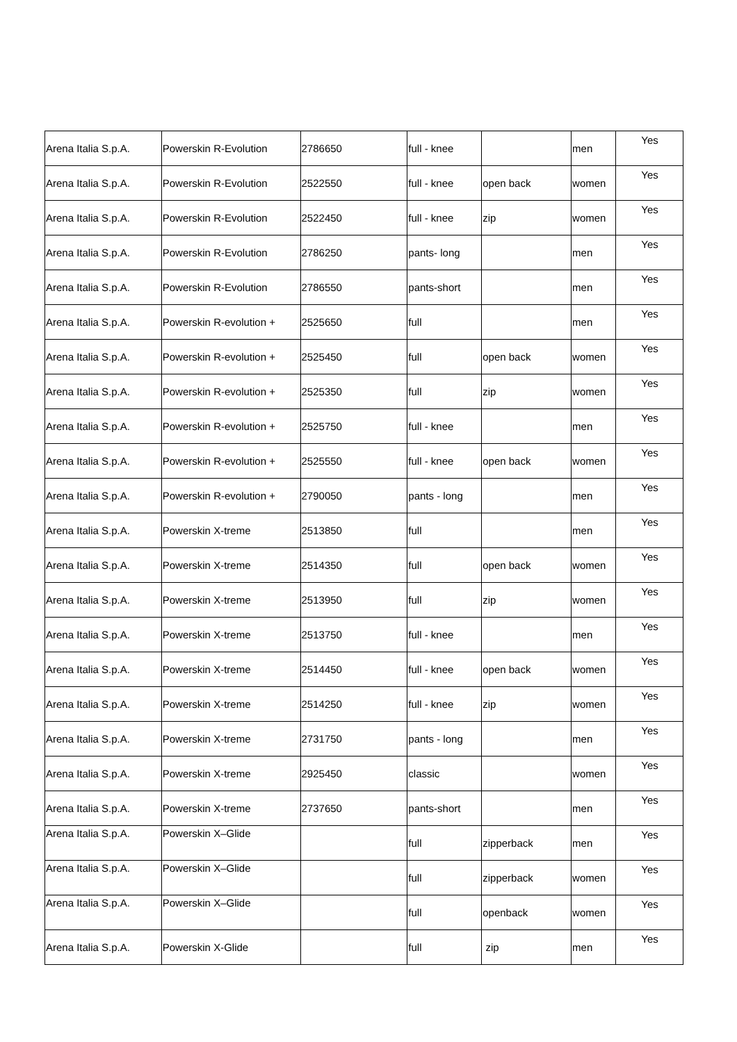| Arena Italia S.p.A. | Powerskin R-Evolution | 2786650 | full - knee | | men | Yes |
| Arena Italia S.p.A. | Powerskin R-Evolution | 2522550 | full - knee | open back | women | Yes |
| Arena Italia S.p.A. | Powerskin R-Evolution | 2522450 | full - knee | zip | women | Yes |
| Arena Italia S.p.A. | Powerskin R-Evolution | 2786250 | pants- long | | men | Yes |
| Arena Italia S.p.A. | Powerskin R-Evolution | 2786550 | pants-short | | men | Yes |
| Arena Italia S.p.A. | Powerskin R-evolution + | 2525650 | full | | men | Yes |
| Arena Italia S.p.A. | Powerskin R-evolution + | 2525450 | full | open back | women | Yes |
| Arena Italia S.p.A. | Powerskin R-evolution + | 2525350 | full | zip | women | Yes |
| Arena Italia S.p.A. | Powerskin R-evolution + | 2525750 | full - knee | | men | Yes |
| Arena Italia S.p.A. | Powerskin R-evolution + | 2525550 | full - knee | open back | women | Yes |
| Arena Italia S.p.A. | Powerskin R-evolution + | 2790050 | pants - long | | men | Yes |
| Arena Italia S.p.A. | Powerskin X-treme | 2513850 | full | | men | Yes |
| Arena Italia S.p.A. | Powerskin X-treme | 2514350 | full | open back | women | Yes |
| Arena Italia S.p.A. | Powerskin X-treme | 2513950 | full | zip | women | Yes |
| Arena Italia S.p.A. | Powerskin X-treme | 2513750 | full - knee | | men | Yes |
| Arena Italia S.p.A. | Powerskin X-treme | 2514450 | full - knee | open back | women | Yes |
| Arena Italia S.p.A. | Powerskin X-treme | 2514250 | full - knee | zip | women | Yes |
| Arena Italia S.p.A. | Powerskin X-treme | 2731750 | pants - long | | men | Yes |
| Arena Italia S.p.A. | Powerskin X-treme | 2925450 | classic | | women | Yes |
| Arena Italia S.p.A. | Powerskin X-treme | 2737650 | pants-short | | men | Yes |
| Arena Italia S.p.A. | Powerskin X–Glide | | full | zipperback | men | Yes |
| Arena Italia S.p.A. | Powerskin X–Glide | | full | zipperback | women | Yes |
| Arena Italia S.p.A. | Powerskin X–Glide | | full | openback | women | Yes |
| Arena Italia S.p.A. | Powerskin X-Glide | | full | zip | men | Yes |